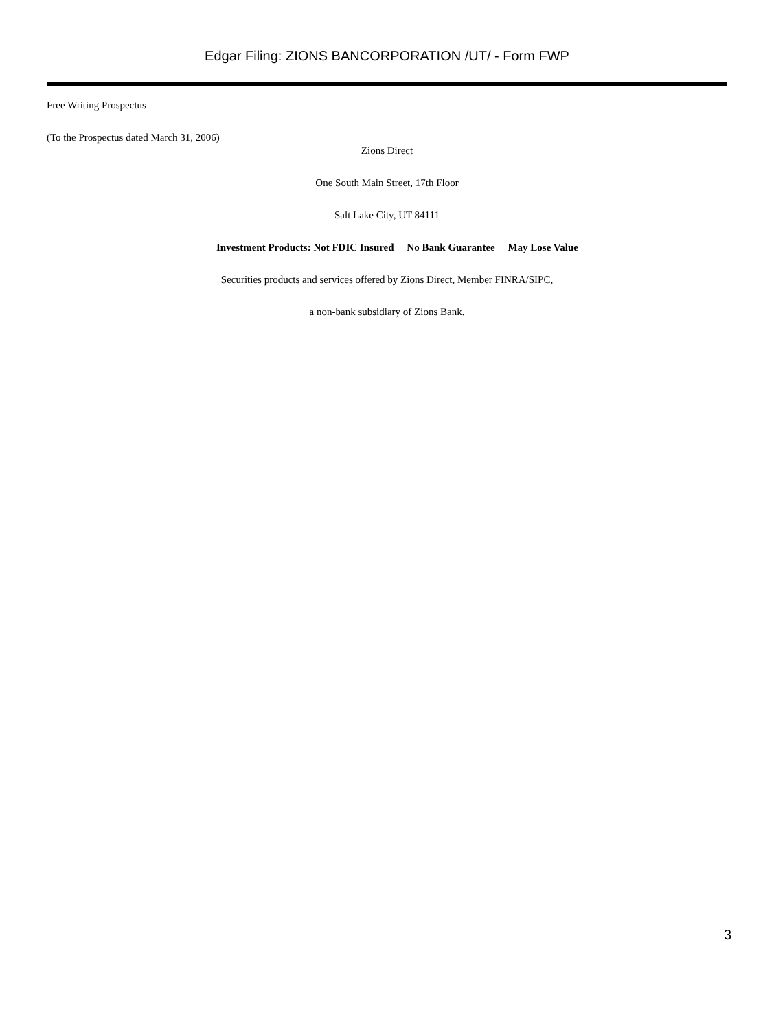Edgar Filing: ZIONS BANCORPORATION /UT/ - Form FWP
Free Writing Prospectus
(To the Prospectus dated March 31, 2006)
Zions Direct
One South Main Street, 17th Floor
Salt Lake City, UT 84111
Investment Products: Not FDIC Insured No Bank Guarantee May Lose Value
Securities products and services offered by Zions Direct, Member FINRA/SIPC,
a non-bank subsidiary of Zions Bank.
3